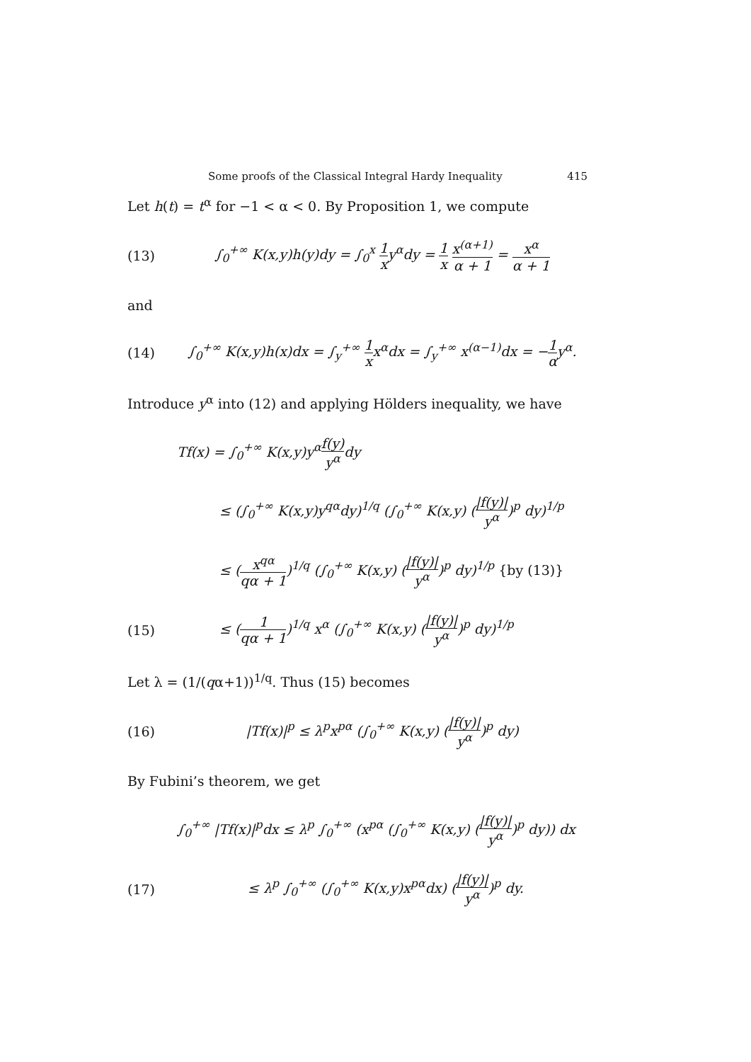Some proofs of the Classical Integral Hardy Inequality 415
Let h(t) = t<sup>α</sup> for −1 < α < 0. By Proposition 1, we compute
(13) ∫<sub>0</sub><sup>+∞</sup> K(x,y)h(y)dy = ∫<sub>0</sub><sup>x</sup> 1 xy<sup>α</sup>dy = 1 x x<sup>(α+1)</sup> α + 1 = x<sup>α</sup> α + 1
and
(14) ∫<sub>0</sub><sup>+∞</sup> K(x,y)h(x)dx = ∫<sub>y</sub><sup>+∞</sup> 1 xx<sup>α</sup>dx = ∫<sub>y</sub><sup>+∞</sup> x<sup>(α−1)</sup>dx = −1 αy<sup>α</sup>.
Introduce y<sup>α</sup> into (12) and applying Hölders inequality, we have
Tf(x) = ∫<sub>0</sub><sup>+∞</sup> K(x,y)y<sup>α</sup>f(y) y<sup>α</sup>dy
≤ (∫<sub>0</sub><sup>+∞</sup> K(x,y)y<sup>qα</sup>dy)<sup>1/q</sup> (∫<sub>0</sub><sup>+∞</sup> K(x,y) (|f(y)| y<sup>α</sup>)<sup>p</sup> dy)<sup>1/p</sup>
≤ (x<sup>qα</sup> qα + 1)<sup>1/q</sup> (∫<sub>0</sub><sup>+∞</sup> K(x,y) (|f(y)| y<sup>α</sup>)<sup>p</sup> dy)<sup>1/p</sup> {by (13)}
(15) ≤ (1 qα + 1)<sup>1/q</sup> x<sup>α</sup> (∫<sub>0</sub><sup>+∞</sup> K(x,y) (|f(y)| y<sup>α</sup>)<sup>p</sup> dy)<sup>1/p</sup>
Let λ = (1/(qα+1))<sup>1/q</sup>. Thus (15) becomes
(16) |Tf(x)|<sup>p</sup> ≤ λ<sup>p</sup>x<sup>pα</sup> (∫<sub>0</sub><sup>+∞</sup> K(x,y) (|f(y)| y<sup>α</sup>)<sup>p</sup> dy)
By Fubini’s theorem, we get
∫<sub>0</sub><sup>+∞</sup> |Tf(x)|<sup>p</sup>dx ≤ λ<sup>p</sup> ∫<sub>0</sub><sup>+∞</sup> (x<sup>pα</sup> (∫<sub>0</sub><sup>+∞</sup> K(x,y) (|f(y)| y<sup>α</sup>)<sup>p</sup> dy)) dx
(17) ≤ λ<sup>p</sup> ∫<sub>0</sub><sup>+∞</sup> (∫<sub>0</sub><sup>+∞</sup> K(x,y)x<sup>pα</sup>dx) (|f(y)| y<sup>α</sup>)<sup>p</sup> dy.